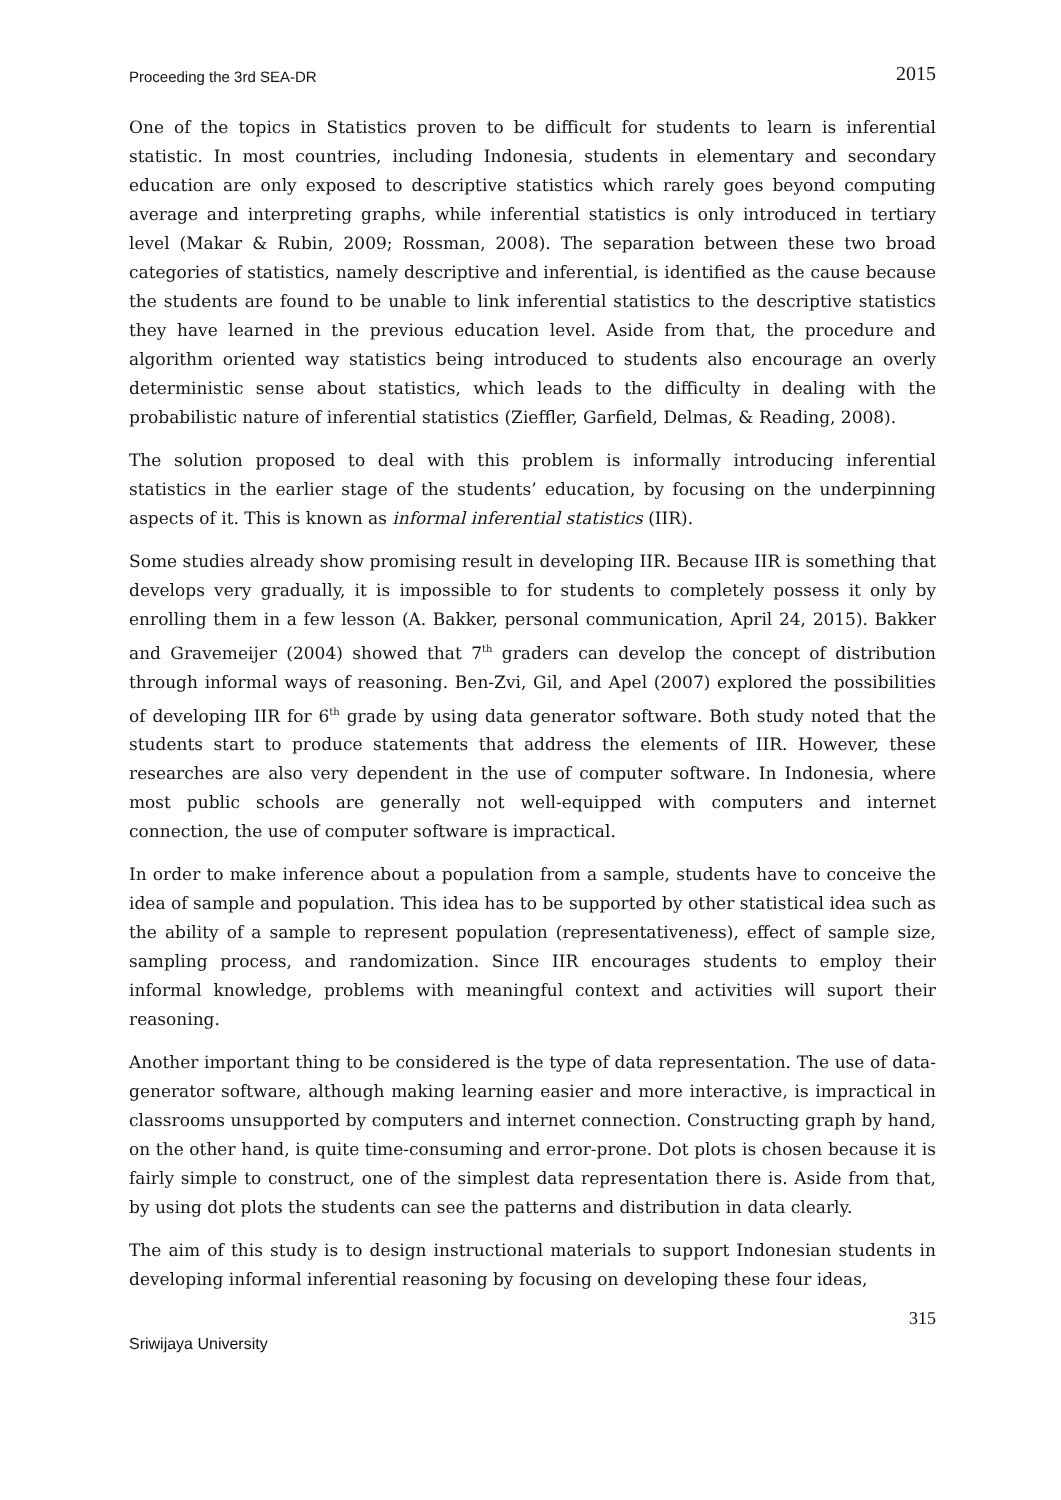Proceeding the 3rd SEA-DR 2015
One of the topics in Statistics proven to be difficult for students to learn is inferential statistic. In most countries, including Indonesia, students in elementary and secondary education are only exposed to descriptive statistics which rarely goes beyond computing average and interpreting graphs, while inferential statistics is only introduced in tertiary level (Makar & Rubin, 2009; Rossman, 2008). The separation between these two broad categories of statistics, namely descriptive and inferential, is identified as the cause because the students are found to be unable to link inferential statistics to the descriptive statistics they have learned in the previous education level. Aside from that, the procedure and algorithm oriented way statistics being introduced to students also encourage an overly deterministic sense about statistics, which leads to the difficulty in dealing with the probabilistic nature of inferential statistics (Zieffler, Garfield, Delmas, & Reading, 2008).
The solution proposed to deal with this problem is informally introducing inferential statistics in the earlier stage of the students’ education, by focusing on the underpinning aspects of it. This is known as informal inferential statistics (IIR).
Some studies already show promising result in developing IIR. Because IIR is something that develops very gradually, it is impossible to for students to completely possess it only by enrolling them in a few lesson (A. Bakker, personal communication, April 24, 2015). Bakker and Gravemeijer (2004) showed that 7<sup>th</sup> graders can develop the concept of distribution through informal ways of reasoning. Ben-Zvi, Gil, and Apel (2007) explored the possibilities of developing IIR for 6<sup>th</sup> grade by using data generator software. Both study noted that the students start to produce statements that address the elements of IIR. However, these researches are also very dependent in the use of computer software. In Indonesia, where most public schools are generally not well-equipped with computers and internet connection, the use of computer software is impractical.
In order to make inference about a population from a sample, students have to conceive the idea of sample and population. This idea has to be supported by other statistical idea such as the ability of a sample to represent population (representativeness), effect of sample size, sampling process, and randomization. Since IIR encourages students to employ their informal knowledge, problems with meaningful context and activities will suport their reasoning.
Another important thing to be considered is the type of data representation. The use of data-generator software, although making learning easier and more interactive, is impractical in classrooms unsupported by computers and internet connection. Constructing graph by hand, on the other hand, is quite time-consuming and error-prone. Dot plots is chosen because it is fairly simple to construct, one of the simplest data representation there is. Aside from that, by using dot plots the students can see the patterns and distribution in data clearly.
The aim of this study is to design instructional materials to support Indonesian students in developing informal inferential reasoning by focusing on developing these four ideas,
315
Sriwijaya University